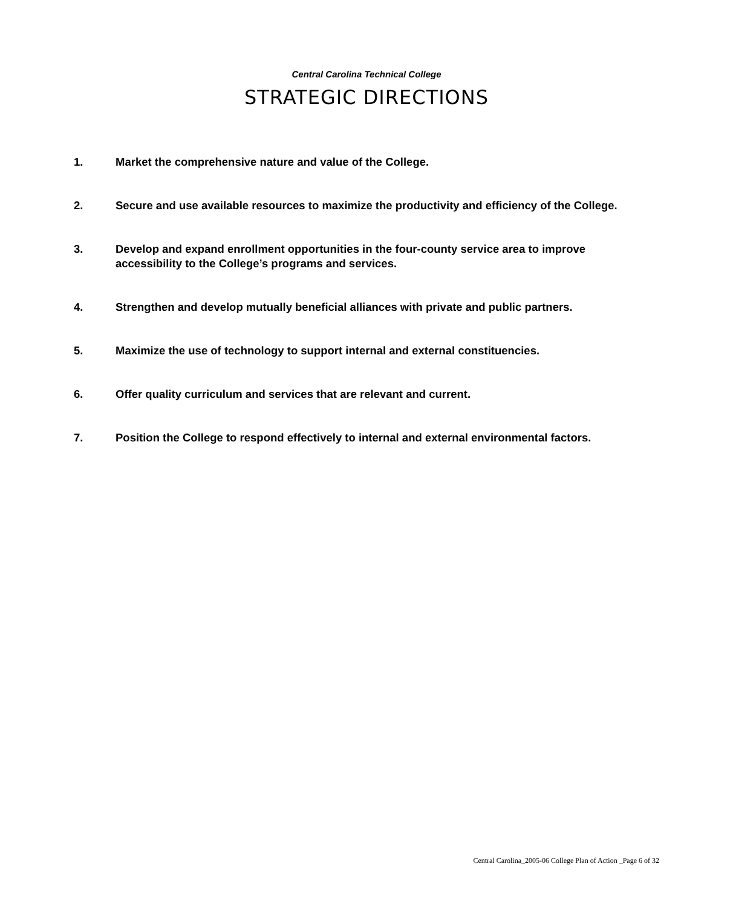Central Carolina Technical College
STRATEGIC DIRECTIONS
1. Market the comprehensive nature and value of the College.
2. Secure and use available resources to maximize the productivity and efficiency of the College.
3. Develop and expand enrollment opportunities in the four-county service area to improve accessibility to the College’s programs and services.
4. Strengthen and develop mutually beneficial alliances with private and public partners.
5. Maximize the use of technology to support internal and external constituencies.
6. Offer quality curriculum and services that are relevant and current.
7. Position the College to respond effectively to internal and external environmental factors.
Central Carolina_2005-06 College Plan of Action _Page 6 of 32